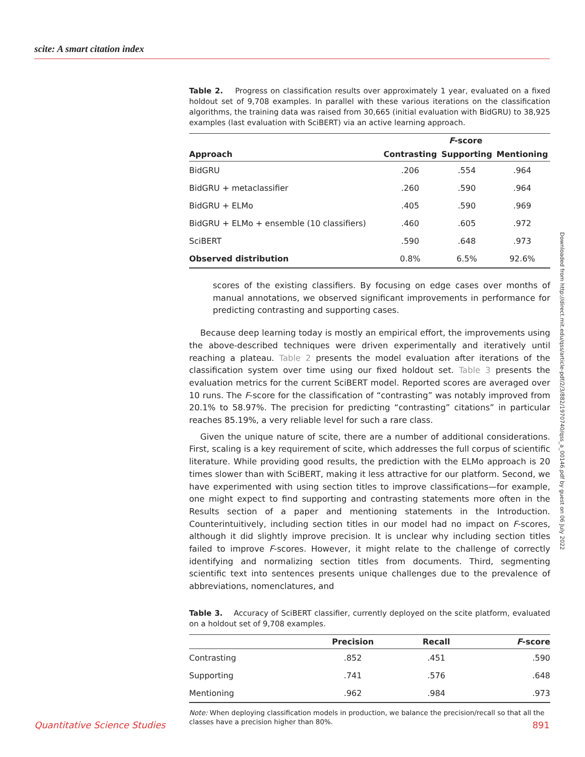scite: A smart citation index
Table 2. Progress on classification results over approximately 1 year, evaluated on a fixed holdout set of 9,708 examples. In parallel with these various iterations on the classification algorithms, the training data was raised from 30,665 (initial evaluation with BidGRU) to 38,925 examples (last evaluation with SciBERT) via an active learning approach.
| | F -score | | |
| --- | --- | --- | --- |
| Approach | Contrasting | Supporting | Mentioning |
| BidGRU | .206 | .554 | .964 |
| BidGRU + metaclassifier | .260 | .590 | .964 |
| BidGRU + ELMo | .405 | .590 | .969 |
| BidGRU + ELMo + ensemble (10 classifiers) | .460 | .605 | .972 |
| SciBERT | .590 | .648 | .973 |
| Observed distribution | 0.8% | 6.5% | 92.6% |
scores of the existing classifiers. By focusing on edge cases over months of manual annotations, we observed significant improvements in performance for predicting contrasting and supporting cases.
Because deep learning today is mostly an empirical effort, the improvements using the above-described techniques were driven experimentally and iteratively until reaching a plateau. Table 2 presents the model evaluation after iterations of the classification system over time using our fixed holdout set. Table 3 presents the evaluation metrics for the current SciBERT model. Reported scores are averaged over 10 runs. The F-score for the classification of “contrasting” was notably improved from 20.1% to 58.97%. The precision for predicting “contrasting” citations” in particular reaches 85.19%, a very reliable level for such a rare class.
Given the unique nature of scite, there are a number of additional considerations. First, scaling is a key requirement of scite, which addresses the full corpus of scientific literature. While providing good results, the prediction with the ELMo approach is 20 times slower than with SciBERT, making it less attractive for our platform. Second, we have experimented with using section titles to improve classifications—for example, one might expect to find supporting and contrasting statements more often in the Results section of a paper and mentioning statements in the Introduction. Counterintuitively, including section titles in our model had no impact on F-scores, although it did slightly improve precision. It is unclear why including section titles failed to improve F-scores. However, it might relate to the challenge of correctly identifying and normalizing section titles from documents. Third, segmenting scientific text into sentences presents unique challenges due to the prevalence of abbreviations, nomenclatures, and
Table 3. Accuracy of SciBERT classifier, currently deployed on the scite platform, evaluated on a holdout set of 9,708 examples.
| | Precision | Recall | F -score |
| --- | --- | --- | --- |
| Contrasting | .852 | .451 | .590 |
| Supporting | .741 | .576 | .648 |
| Mentioning | .962 | .984 | .973 |
Note: When deploying classification models in production, we balance the precision/recall so that all the classes have a precision higher than 80%.
Downloaded from http://direct.mit.edu/qss/article-pdf/2/3/882/1970740/qss_a_00146.pdf by guest on 06 July 2022
Quantitative Science Studies 891